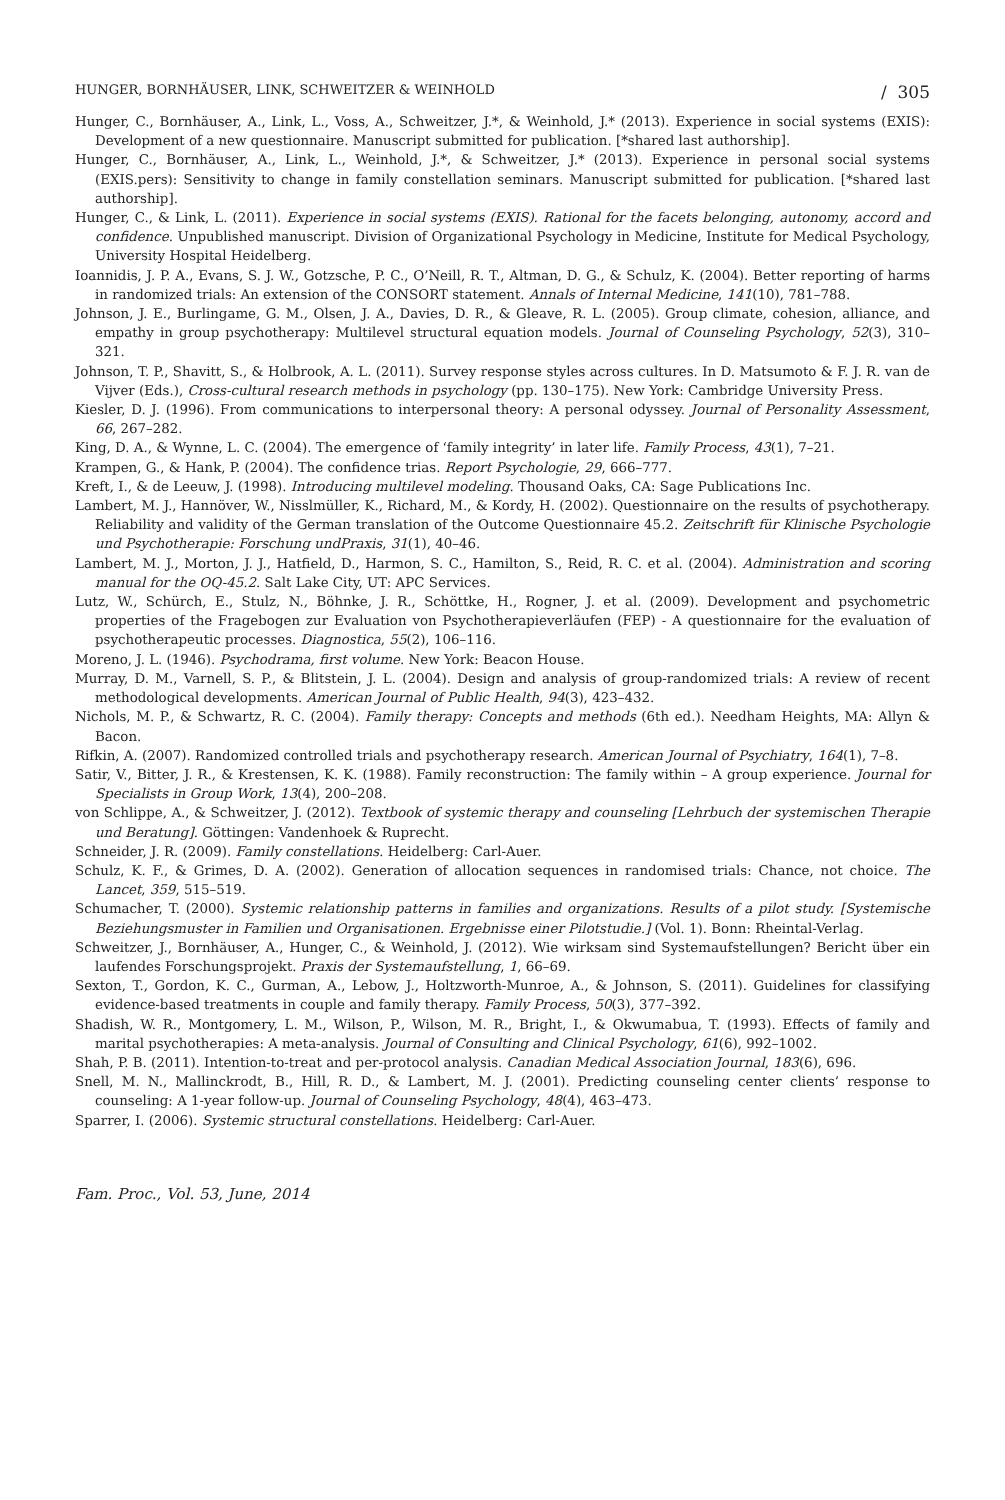HUNGER, BORNHÄUSER, LINK, SCHWEITZER & WEINHOLD / 305
Hunger, C., Bornhäuser, A., Link, L., Voss, A., Schweitzer, J.*, & Weinhold, J.* (2013). Experience in social systems (EXIS): Development of a new questionnaire. Manuscript submitted for publication. [*shared last authorship].
Hunger, C., Bornhäuser, A., Link, L., Weinhold, J.*, & Schweitzer, J.* (2013). Experience in personal social systems (EXIS.pers): Sensitivity to change in family constellation seminars. Manuscript submitted for publication. [*shared last authorship].
Hunger, C., & Link, L. (2011). Experience in social systems (EXIS). Rational for the facets belonging, autonomy, accord and confidence. Unpublished manuscript. Division of Organizational Psychology in Medicine, Institute for Medical Psychology, University Hospital Heidelberg.
Ioannidis, J. P. A., Evans, S. J. W., Gotzsche, P. C., O’Neill, R. T., Altman, D. G., & Schulz, K. (2004). Better reporting of harms in randomized trials: An extension of the CONSORT statement. Annals of Internal Medicine, 141(10), 781–788.
Johnson, J. E., Burlingame, G. M., Olsen, J. A., Davies, D. R., & Gleave, R. L. (2005). Group climate, cohesion, alliance, and empathy in group psychotherapy: Multilevel structural equation models. Journal of Counseling Psychology, 52(3), 310–321.
Johnson, T. P., Shavitt, S., & Holbrook, A. L. (2011). Survey response styles across cultures. In D. Matsumoto & F. J. R. van de Vijver (Eds.), Cross-cultural research methods in psychology (pp. 130–175). New York: Cambridge University Press.
Kiesler, D. J. (1996). From communications to interpersonal theory: A personal odyssey. Journal of Personality Assessment, 66, 267–282.
King, D. A., & Wynne, L. C. (2004). The emergence of ‘family integrity’ in later life. Family Process, 43(1), 7–21.
Krampen, G., & Hank, P. (2004). The confidence trias. Report Psychologie, 29, 666–777.
Kreft, I., & de Leeuw, J. (1998). Introducing multilevel modeling. Thousand Oaks, CA: Sage Publications Inc.
Lambert, M. J., Hannöver, W., Nisslmüller, K., Richard, M., & Kordy, H. (2002). Questionnaire on the results of psychotherapy. Reliability and validity of the German translation of the Outcome Questionnaire 45.2. Zeitschrift für Klinische Psychologie und Psychotherapie: Forschung undPraxis, 31(1), 40–46.
Lambert, M. J., Morton, J. J., Hatfield, D., Harmon, S. C., Hamilton, S., Reid, R. C. et al. (2004). Administration and scoring manual for the OQ-45.2. Salt Lake City, UT: APC Services.
Lutz, W., Schürch, E., Stulz, N., Böhnke, J. R., Schöttke, H., Rogner, J. et al. (2009). Development and psychometric properties of the Fragebogen zur Evaluation von Psychotherapieverläufen (FEP) - A questionnaire for the evaluation of psychotherapeutic processes. Diagnostica, 55(2), 106–116.
Moreno, J. L. (1946). Psychodrama, first volume. New York: Beacon House.
Murray, D. M., Varnell, S. P., & Blitstein, J. L. (2004). Design and analysis of group-randomized trials: A review of recent methodological developments. American Journal of Public Health, 94(3), 423–432.
Nichols, M. P., & Schwartz, R. C. (2004). Family therapy: Concepts and methods (6th ed.). Needham Heights, MA: Allyn & Bacon.
Rifkin, A. (2007). Randomized controlled trials and psychotherapy research. American Journal of Psychiatry, 164(1), 7–8.
Satir, V., Bitter, J. R., & Krestensen, K. K. (1988). Family reconstruction: The family within – A group experience. Journal for Specialists in Group Work, 13(4), 200–208.
von Schlippe, A., & Schweitzer, J. (2012). Textbook of systemic therapy and counseling [Lehrbuch der systemischen Therapie und Beratung]. Göttingen: Vandenhoek & Ruprecht.
Schneider, J. R. (2009). Family constellations. Heidelberg: Carl-Auer.
Schulz, K. F., & Grimes, D. A. (2002). Generation of allocation sequences in randomised trials: Chance, not choice. The Lancet, 359, 515–519.
Schumacher, T. (2000). Systemic relationship patterns in families and organizations. Results of a pilot study. [Systemische Beziehungsmuster in Familien und Organisationen. Ergebnisse einer Pilotstudie.] (Vol. 1). Bonn: Rheintal-Verlag.
Schweitzer, J., Bornhäuser, A., Hunger, C., & Weinhold, J. (2012). Wie wirksam sind Systemaufstellungen? Bericht über ein laufendes Forschungsprojekt. Praxis der Systemaufstellung, 1, 66–69.
Sexton, T., Gordon, K. C., Gurman, A., Lebow, J., Holtzworth-Munroe, A., & Johnson, S. (2011). Guidelines for classifying evidence-based treatments in couple and family therapy. Family Process, 50(3), 377–392.
Shadish, W. R., Montgomery, L. M., Wilson, P., Wilson, M. R., Bright, I., & Okwumabua, T. (1993). Effects of family and marital psychotherapies: A meta-analysis. Journal of Consulting and Clinical Psychology, 61(6), 992–1002.
Shah, P. B. (2011). Intention-to-treat and per-protocol analysis. Canadian Medical Association Journal, 183(6), 696.
Snell, M. N., Mallinckrodt, B., Hill, R. D., & Lambert, M. J. (2001). Predicting counseling center clients’ response to counseling: A 1-year follow-up. Journal of Counseling Psychology, 48(4), 463–473.
Sparrer, I. (2006). Systemic structural constellations. Heidelberg: Carl-Auer.
Fam. Proc., Vol. 53, June, 2014